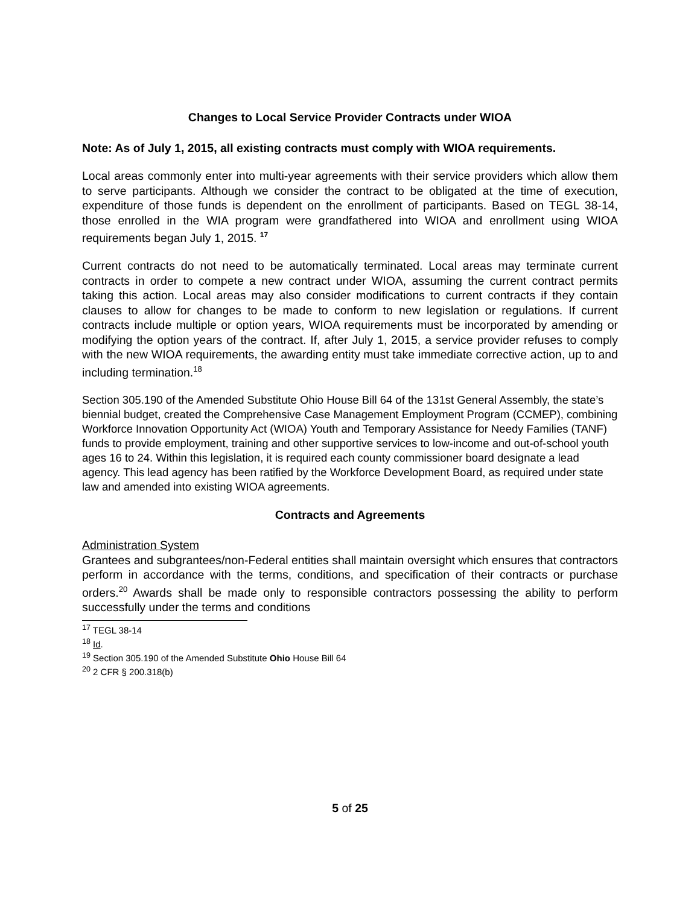Changes to Local Service Provider Contracts under WIOA
Note: As of July 1, 2015, all existing contracts must comply with WIOA requirements.
Local areas commonly enter into multi-year agreements with their service providers which allow them to serve participants. Although we consider the contract to be obligated at the time of execution, expenditure of those funds is dependent on the enrollment of participants. Based on TEGL 38-14, those enrolled in the WIA program were grandfathered into WIOA and enrollment using WIOA requirements began July 1, 2015. <sup>17</sup>
Current contracts do not need to be automatically terminated. Local areas may terminate current contracts in order to compete a new contract under WIOA, assuming the current contract permits taking this action. Local areas may also consider modifications to current contracts if they contain clauses to allow for changes to be made to conform to new legislation or regulations. If current contracts include multiple or option years, WIOA requirements must be incorporated by amending or modifying the option years of the contract. If, after July 1, 2015, a service provider refuses to comply with the new WIOA requirements, the awarding entity must take immediate corrective action, up to and including termination.<sup>18</sup>
Section 305.190 of the Amended Substitute Ohio House Bill 64 of the 131st General Assembly, the state’s biennial budget, created the Comprehensive Case Management Employment Program (CCMEP), combining Workforce Innovation Opportunity Act (WIOA) Youth and Temporary Assistance for Needy Families (TANF) funds to provide employment, training and other supportive services to low-income and out-of-school youth ages 16 to 24. Within this legislation, it is required each county commissioner board designate a lead agency. This lead agency has been ratified by the Workforce Development Board, as required under state law and amended into existing WIOA agreements.
Contracts and Agreements
Administration System
Grantees and subgrantees/non-Federal entities shall maintain oversight which ensures that contractors perform in accordance with the terms, conditions, and specification of their contracts or purchase orders.<sup>20</sup> Awards shall be made only to responsible contractors possessing the ability to perform successfully under the terms and conditions
<sup>17</sup> TEGL 38-14
<sup>18</sup> Id.
<sup>19</sup> Section 305.190 of the Amended Substitute Ohio House Bill 64
<sup>20</sup> 2 CFR § 200.318(b)
5 of 25